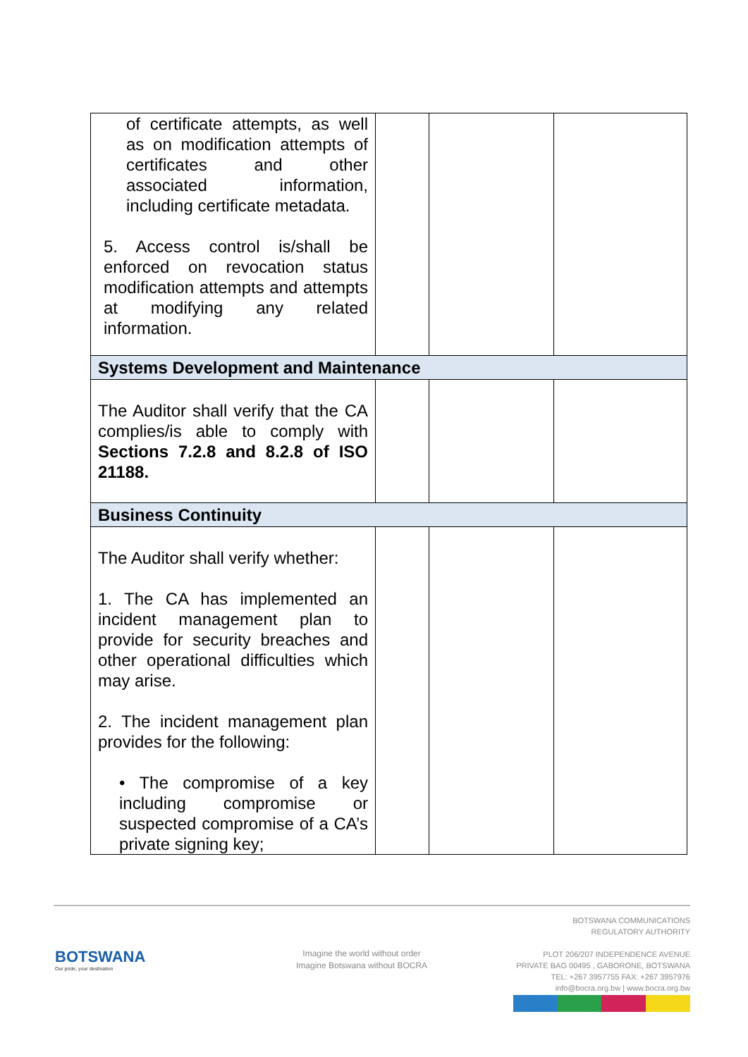| of certificate attempts, as well as on modification attempts of certificates and other associated information, including certificate metadata. 5. Access control is/shall be enforced on revocation status modification attempts and attempts at modifying any related information. | | | |
| Systems Development and Maintenance | | | |
| The Auditor shall verify that the CA complies/is able to comply with Sections 7.2.8 and 8.2.8 of ISO 21188. | | | |
| Business Continuity | | | |
| The Auditor shall verify whether: 1. The CA has implemented an incident management plan to provide for security breaches and other operational difficulties which may arise. 2. The incident management plan provides for the following: • The compromise of a key including compromise or suspected compromise of a CA’s private signing key; | | | |
BOTSWANA
Our pride, your destination
Imagine the world without order
Imagine Botswana without BOCRA
BOTSWANA COMMUNICATIONS
REGULATORY AUTHORITY
PLOT 206/207 INDEPENDENCE AVENUE
PRIVATE BAG 00495 , GABORONE, BOTSWANA
TEL: +267 3957755 FAX: +267 3957976
info@bocra.org.bw | www.bocra.org.bw